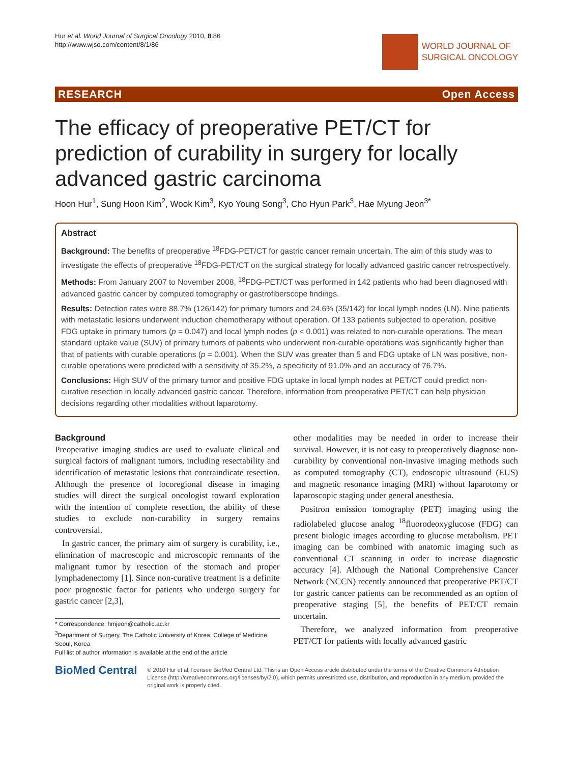Hur et al. World Journal of Surgical Oncology 2010, 8:86
http://www.wjso.com/content/8/1/86
WORLD JOURNAL OF
SURGICAL ONCOLOGY
RESEARCH Open Access
The efficacy of preoperative PET/CT for prediction of curability in surgery for locally advanced gastric carcinoma
Hoon Hur<sup>1</sup>, Sung Hoon Kim<sup>2</sup>, Wook Kim<sup>3</sup>, Kyo Young Song<sup>3</sup>, Cho Hyun Park<sup>3</sup>, Hae Myung Jeon<sup>3*</sup>
Abstract
Background: The benefits of preoperative <sup>18</sup>FDG-PET/CT for gastric cancer remain uncertain. The aim of this study was to investigate the effects of preoperative <sup>18</sup>FDG-PET/CT on the surgical strategy for locally advanced gastric cancer retrospectively.
Methods: From January 2007 to November 2008, <sup>18</sup>FDG-PET/CT was performed in 142 patients who had been diagnosed with advanced gastric cancer by computed tomography or gastrofiberscope findings.
Results: Detection rates were 88.7% (126/142) for primary tumors and 24.6% (35/142) for local lymph nodes (LN). Nine patients with metastatic lesions underwent induction chemotherapy without operation. Of 133 patients subjected to operation, positive FDG uptake in primary tumors (p = 0.047) and local lymph nodes (p < 0.001) was related to non-curable operations. The mean standard uptake value (SUV) of primary tumors of patients who underwent non-curable operations was significantly higher than that of patients with curable operations (p = 0.001). When the SUV was greater than 5 and FDG uptake of LN was positive, non-curable operations were predicted with a sensitivity of 35.2%, a specificity of 91.0% and an accuracy of 76.7%.
Conclusions: High SUV of the primary tumor and positive FDG uptake in local lymph nodes at PET/CT could predict non-curative resection in locally advanced gastric cancer. Therefore, information from preoperative PET/CT can help physician decisions regarding other modalities without laparotomy.
Background
Preoperative imaging studies are used to evaluate clinical and surgical factors of malignant tumors, including resectability and identification of metastatic lesions that contraindicate resection. Although the presence of locoregional disease in imaging studies will direct the surgical oncologist toward exploration with the intention of complete resection, the ability of these studies to exclude non-curability in surgery remains controversial.
In gastric cancer, the primary aim of surgery is curability, i.e., elimination of macroscopic and microscopic remnants of the malignant tumor by resection of the stomach and proper lymphadenectomy [1]. Since non-curative treatment is a definite poor prognostic factor for patients who undergo surgery for gastric cancer [2,3],
* Correspondence: hmjeon@catholic.ac.kr
<sup>3</sup> Department of Surgery, The Catholic University of Korea, College of Medicine, Seoul, Korea
Full list of author information is available at the end of the article
other modalities may be needed in order to increase their survival. However, it is not easy to preoperatively diagnose non-curability by conventional non-invasive imaging methods such as computed tomography (CT), endoscopic ultrasound (EUS) and magnetic resonance imaging (MRI) without laparotomy or laparoscopic staging under general anesthesia.
Positron emission tomography (PET) imaging using the radiolabeled glucose analog <sup>18</sup>fluorodeoxyglucose (FDG) can present biologic images according to glucose metabolism. PET imaging can be combined with anatomic imaging such as conventional CT scanning in order to increase diagnostic accuracy [4]. Although the National Comprehensive Cancer Network (NCCN) recently announced that preoperative PET/CT for gastric cancer patients can be recommended as an option of preoperative staging [5], the benefits of PET/CT remain uncertain.
Therefore, we analyzed information from preoperative PET/CT for patients with locally advanced gastric
BioMed Central
© 2010 Hur et al; licensee BioMed Central Ltd. This is an Open Access article distributed under the terms of the Creative Commons Attribution License (http://creativecommons.org/licenses/by/2.0), which permits unrestricted use, distribution, and reproduction in any medium, provided the original work is properly cited.